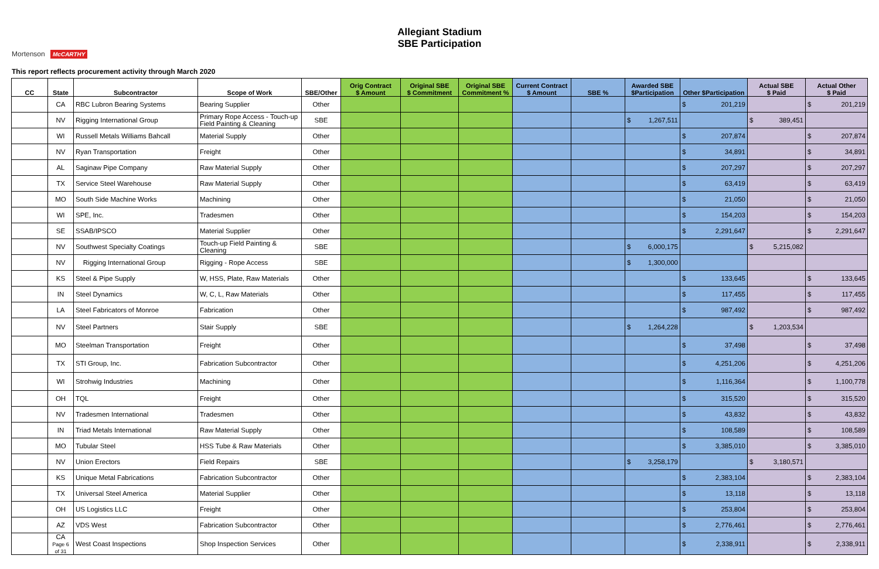Allegiant Stadium
SBE Participation
Mortenson McCARTHY
This report reflects procurement activity through March 2020
| CC | State | Subcontractor | Scope of Work | SBE/Other | Orig Contract $ Amount | Original SBE $ Commitment | Original SBE Commitment % | Current Contract $ Amount | SBE % | Awarded SBE $Participation | Other $Participation | Actual SBE $ Paid | Actual Other $ Paid |
| --- | --- | --- | --- | --- | --- | --- | --- | --- | --- | --- | --- | --- | --- |
| | CA | RBC Lubron Bearing Systems | Bearing Supplier | Other | | | | | | | $ 201,219 | | $ 201,219 |
| | NV | Rigging International Group | Primary Rope Access - Touch-up Field Painting & Cleaning | SBE | | | | | | $ 1,267,511 | | $ 389,451 | |
| | WI | Russell Metals Williams Bahcall | Material Supply | Other | | | | | | | $ 207,874 | | $ 207,874 |
| | NV | Ryan Transportation | Freight | Other | | | | | | | $ 34,891 | | $ 34,891 |
| | AL | Saginaw Pipe Company | Raw Material Supply | Other | | | | | | | $ 207,297 | | $ 207,297 |
| | TX | Service Steel Warehouse | Raw Material Supply | Other | | | | | | | $ 63,419 | | $ 63,419 |
| | MO | South Side Machine Works | Machining | Other | | | | | | | $ 21,050 | | $ 21,050 |
| | WI | SPE, Inc. | Tradesmen | Other | | | | | | | $ 154,203 | | $ 154,203 |
| | SE | SSAB/IPSCO | Material Supplier | Other | | | | | | | $ 2,291,647 | | $ 2,291,647 |
| | NV | Southwest Specialty Coatings | Touch-up Field Painting & Cleaning | SBE | | | | | | $ 6,000,175 | | $ 5,215,082 | |
| | NV | Rigging International Group | Rigging - Rope Access | SBE | | | | | | $ 1,300,000 | | | |
| | KS | Steel & Pipe Supply | W, HSS, Plate, Raw Materials | Other | | | | | | | $ 133,645 | | $ 133,645 |
| | IN | Steel Dynamics | W, C, L, Raw Materials | Other | | | | | | | $ 117,455 | | $ 117,455 |
| | LA | Steel Fabricators of Monroe | Fabrication | Other | | | | | | | $ 987,492 | | $ 987,492 |
| | NV | Steel Partners | Stair Supply | SBE | | | | | | $ 1,264,228 | | $ 1,203,534 | |
| | MO | Steelman Transportation | Freight | Other | | | | | | | $ 37,498 | | $ 37,498 |
| | TX | STI Group, Inc. | Fabrication Subcontractor | Other | | | | | | | $ 4,251,206 | | $ 4,251,206 |
| | WI | Strohwig Industries | Machining | Other | | | | | | | $ 1,116,364 | | $ 1,100,778 |
| | OH | TQL | Freight | Other | | | | | | | $ 315,520 | | $ 315,520 |
| | NV | Tradesmen International | Tradesmen | Other | | | | | | | $ 43,832 | | $ 43,832 |
| | IN | Triad Metals International | Raw Material Supply | Other | | | | | | | $ 108,589 | | $ 108,589 |
| | MO | Tubular Steel | HSS Tube & Raw Materials | Other | | | | | | | $ 3,385,010 | | $ 3,385,010 |
| | NV | Union Erectors | Field Repairs | SBE | | | | | | $ 3,258,179 | | $ 3,180,571 | |
| | KS | Unique Metal Fabrications | Fabrication Subcontractor | Other | | | | | | | $ 2,383,104 | | $ 2,383,104 |
| | TX | Universal Steel America | Material Supplier | Other | | | | | | | $ 13,118 | | $ 13,118 |
| | OH | US Logistics LLC | Freight | Other | | | | | | | $ 253,804 | | $ 253,804 |
| | AZ | VDS West | Fabrication Subcontractor | Other | | | | | | | $ 2,776,461 | | $ 2,776,461 |
| | CA Page 6 of 31 | West Coast Inspections | Shop Inspection Services | Other | | | | | | | $ 2,338,911 | | $ 2,338,911 |